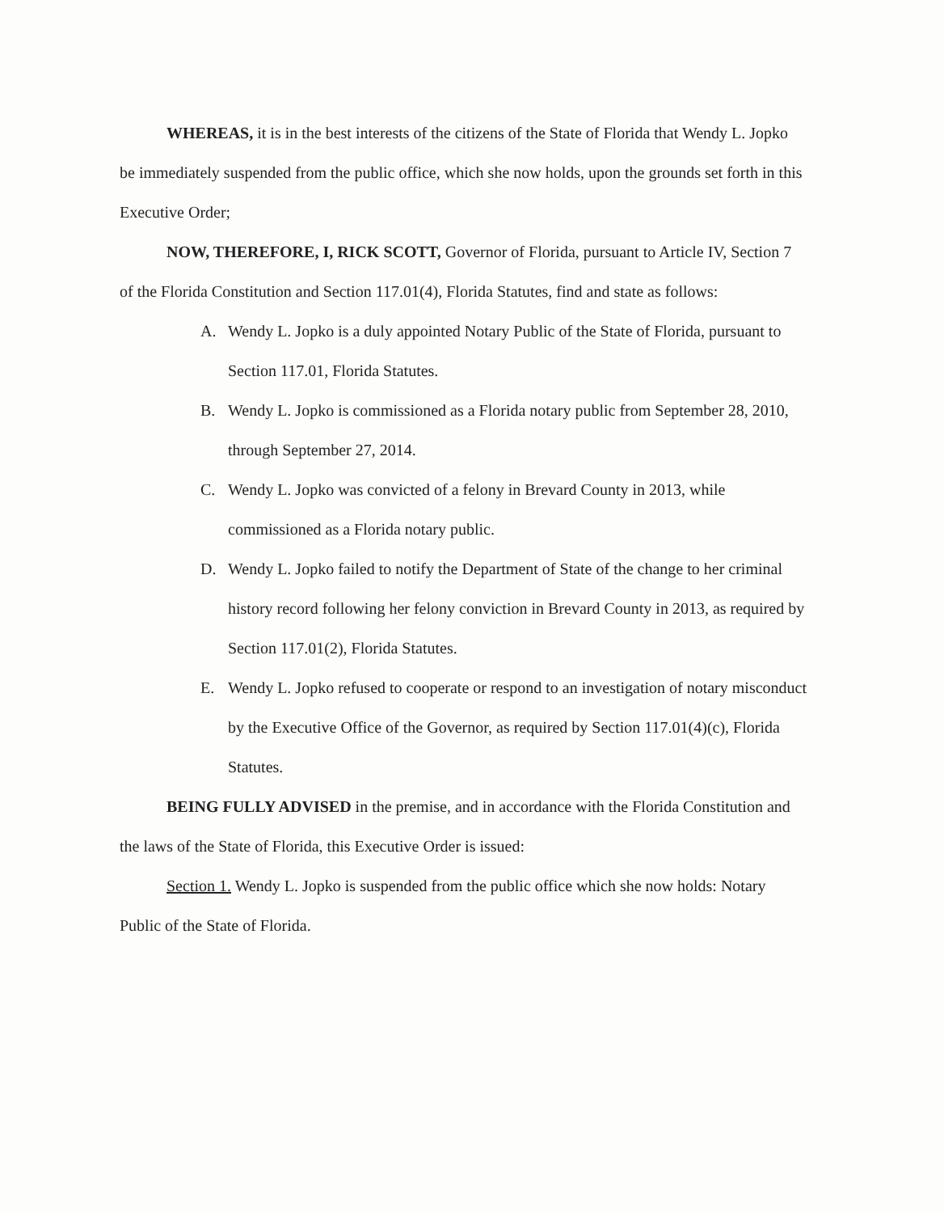WHEREAS, it is in the best interests of the citizens of the State of Florida that Wendy L. Jopko be immediately suspended from the public office, which she now holds, upon the grounds set forth in this Executive Order;
NOW, THEREFORE, I, RICK SCOTT, Governor of Florida, pursuant to Article IV, Section 7 of the Florida Constitution and Section 117.01(4), Florida Statutes, find and state as follows:
A. Wendy L. Jopko is a duly appointed Notary Public of the State of Florida, pursuant to Section 117.01, Florida Statutes.
B. Wendy L. Jopko is commissioned as a Florida notary public from September 28, 2010, through September 27, 2014.
C. Wendy L. Jopko was convicted of a felony in Brevard County in 2013, while commissioned as a Florida notary public.
D. Wendy L. Jopko failed to notify the Department of State of the change to her criminal history record following her felony conviction in Brevard County in 2013, as required by Section 117.01(2), Florida Statutes.
E. Wendy L. Jopko refused to cooperate or respond to an investigation of notary misconduct by the Executive Office of the Governor, as required by Section 117.01(4)(c), Florida Statutes.
BEING FULLY ADVISED in the premise, and in accordance with the Florida Constitution and the laws of the State of Florida, this Executive Order is issued:
Section 1. Wendy L. Jopko is suspended from the public office which she now holds: Notary Public of the State of Florida.